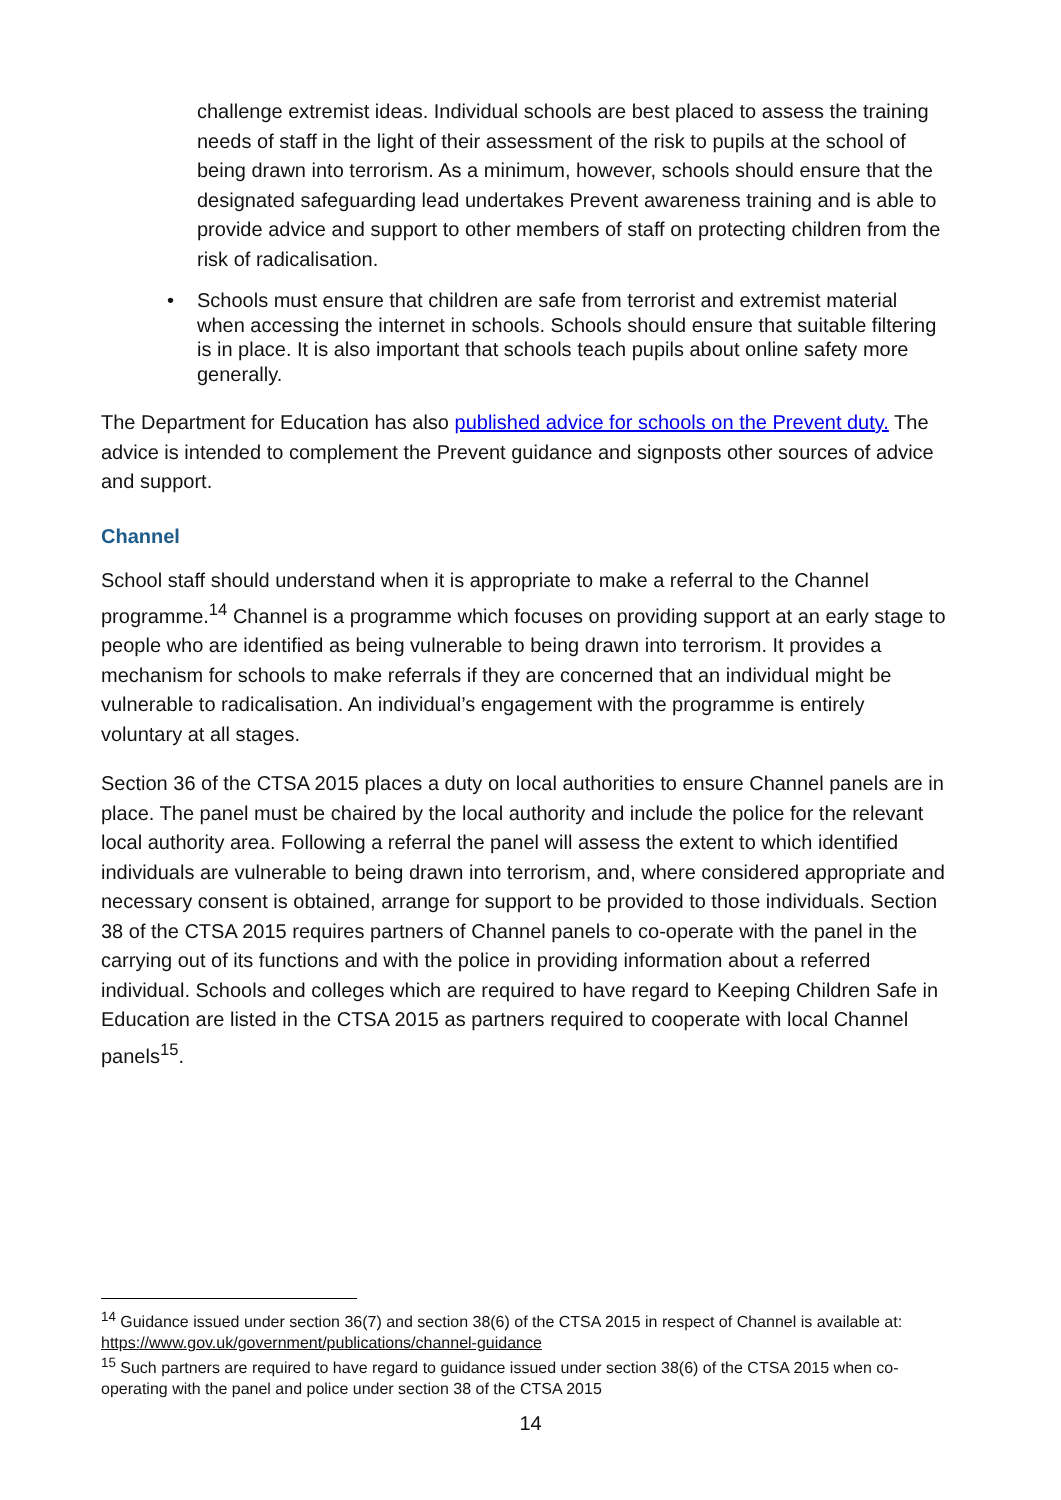challenge extremist ideas. Individual schools are best placed to assess the training needs of staff in the light of their assessment of the risk to pupils at the school of being drawn into terrorism. As a minimum, however, schools should ensure that the designated safeguarding lead undertakes Prevent awareness training and is able to provide advice and support to other members of staff on protecting children from the risk of radicalisation.
• Schools must ensure that children are safe from terrorist and extremist material when accessing the internet in schools. Schools should ensure that suitable filtering is in place. It is also important that schools teach pupils about online safety more generally.
The Department for Education has also published advice for schools on the Prevent duty. The advice is intended to complement the Prevent guidance and signposts other sources of advice and support.
Channel
School staff should understand when it is appropriate to make a referral to the Channel programme.<sup>14</sup> Channel is a programme which focuses on providing support at an early stage to people who are identified as being vulnerable to being drawn into terrorism. It provides a mechanism for schools to make referrals if they are concerned that an individual might be vulnerable to radicalisation. An individual’s engagement with the programme is entirely voluntary at all stages.
Section 36 of the CTSA 2015 places a duty on local authorities to ensure Channel panels are in place. The panel must be chaired by the local authority and include the police for the relevant local authority area. Following a referral the panel will assess the extent to which identified individuals are vulnerable to being drawn into terrorism, and, where considered appropriate and necessary consent is obtained, arrange for support to be provided to those individuals. Section 38 of the CTSA 2015 requires partners of Channel panels to co-operate with the panel in the carrying out of its functions and with the police in providing information about a referred individual. Schools and colleges which are required to have regard to Keeping Children Safe in Education are listed in the CTSA 2015 as partners required to cooperate with local Channel panels<sup>15</sup>.
<sup>14</sup> Guidance issued under section 36(7) and section 38(6) of the CTSA 2015 in respect of Channel is available at: https://www.gov.uk/government/publications/channel-guidance
<sup>15</sup> Such partners are required to have regard to guidance issued under section 38(6) of the CTSA 2015 when co-operating with the panel and police under section 38 of the CTSA 2015
14